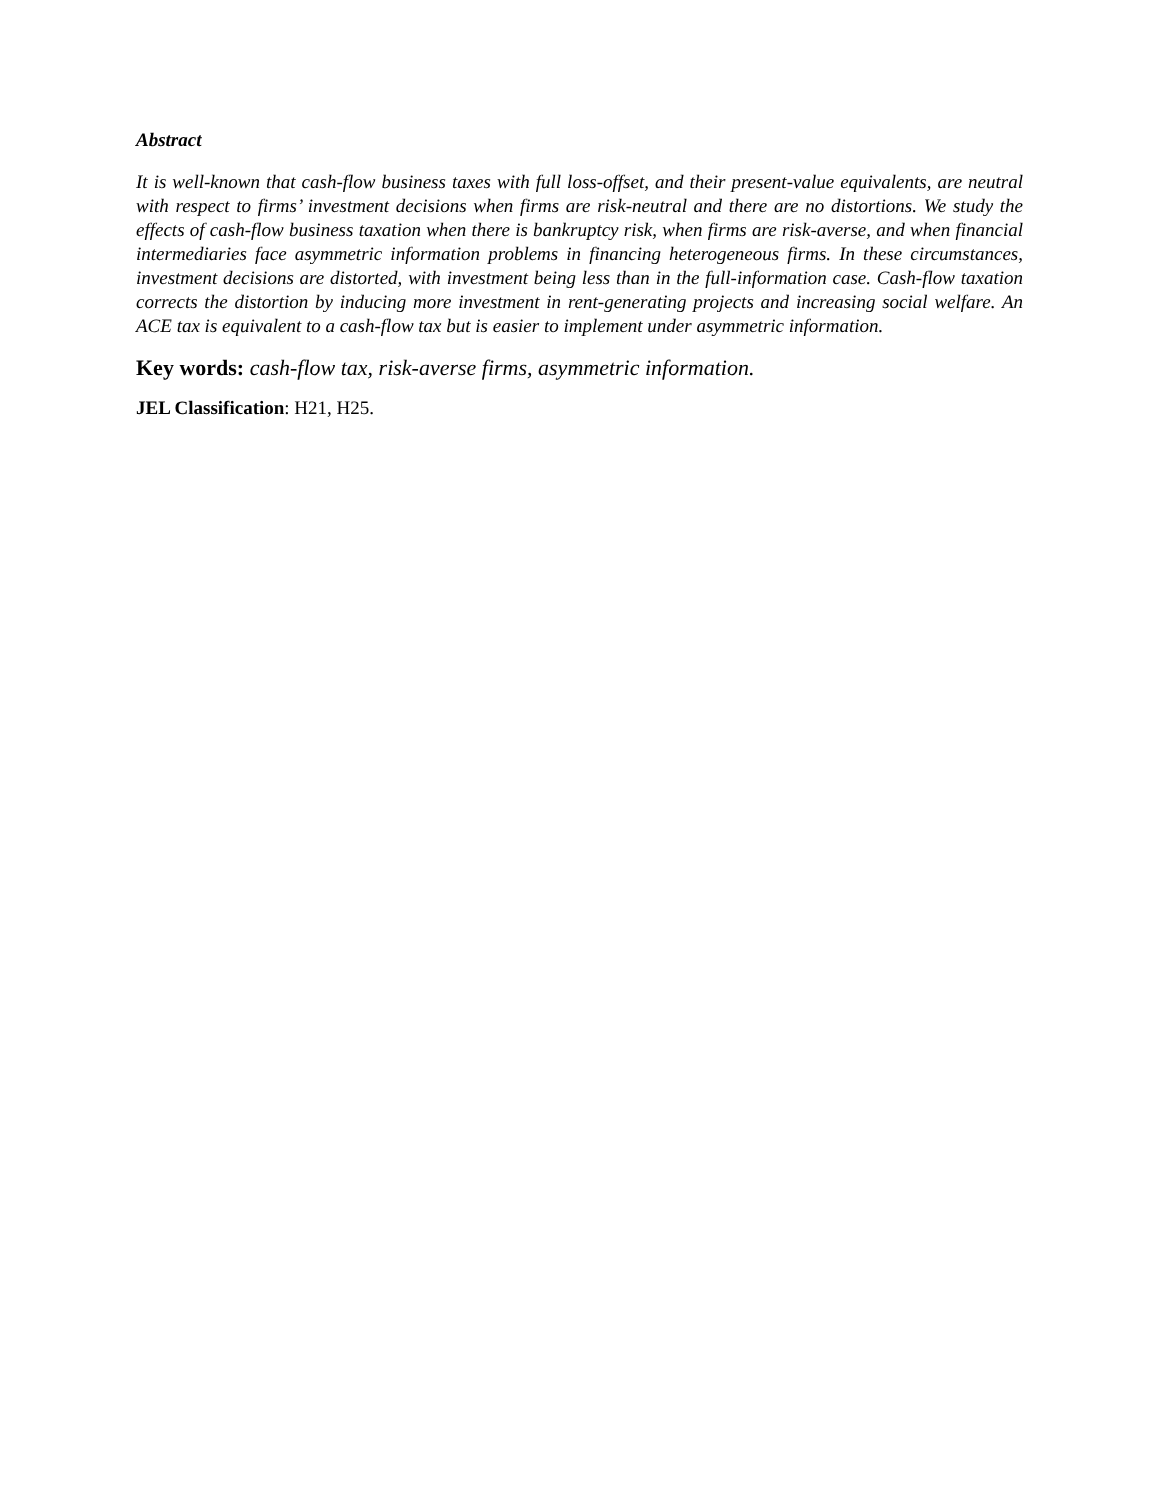Abstract
It is well-known that cash-flow business taxes with full loss-offset, and their present-value equivalents, are neutral with respect to firms’ investment decisions when firms are risk-neutral and there are no distortions. We study the effects of cash-flow business taxation when there is bankruptcy risk, when firms are risk-averse, and when financial intermediaries face asymmetric information problems in financing heterogeneous firms. In these circumstances, investment decisions are distorted, with investment being less than in the full-information case. Cash-flow taxation corrects the distortion by inducing more investment in rent-generating projects and increasing social welfare. An ACE tax is equivalent to a cash-flow tax but is easier to implement under asymmetric information.
Key words: cash-flow tax, risk-averse firms, asymmetric information.
JEL Classification: H21, H25.